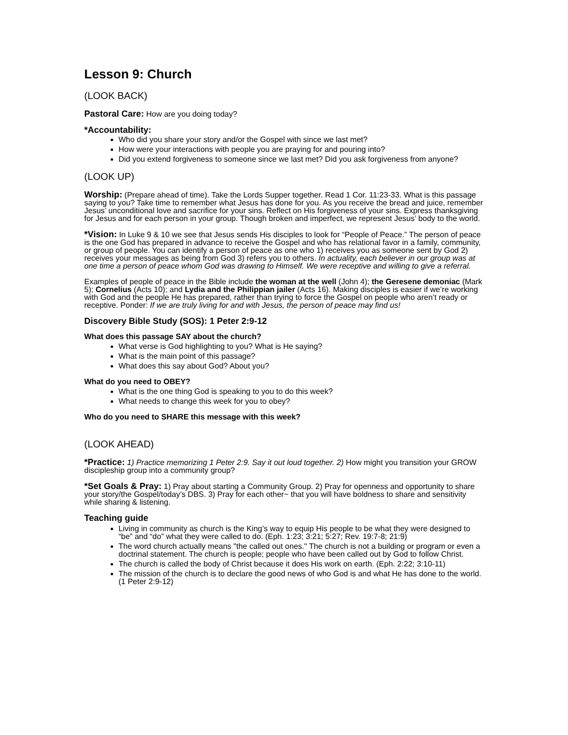Lesson 9: Church
(LOOK BACK)
Pastoral Care: How are you doing today?
*Accountability:
Who did you share your story and/or the Gospel with since we last met?
How were your interactions with people you are praying for and pouring into?
Did you extend forgiveness to someone since we last met? Did you ask forgiveness from anyone?
(LOOK UP)
Worship: (Prepare ahead of time). Take the Lords Supper together. Read 1 Cor. 11:23-33. What is this passage saying to you? Take time to remember what Jesus has done for you. As you receive the bread and juice, remember Jesus’ unconditional love and sacrifice for your sins. Reflect on His forgiveness of your sins. Express thanksgiving for Jesus and for each person in your group. Though broken and imperfect, we represent Jesus’ body to the world.
*Vision: In Luke 9 & 10 we see that Jesus sends His disciples to look for “People of Peace.” The person of peace is the one God has prepared in advance to receive the Gospel and who has relational favor in a family, community, or group of people. You can identify a person of peace as one who 1) receives you as someone sent by God 2) receives your messages as being from God 3) refers you to others. In actuality, each believer in our group was at one time a person of peace whom God was drawing to Himself. We were receptive and willing to give a referral.
Examples of people of peace in the Bible include the woman at the well (John 4); the Geresene demoniac (Mark 5); Cornelius (Acts 10); and Lydia and the Philippian jailer (Acts 16). Making disciples is easier if we’re working with God and the people He has prepared, rather than trying to force the Gospel on people who aren’t ready or receptive. Ponder: If we are truly living for and with Jesus, the person of peace may find us!
Discovery Bible Study (SOS): 1 Peter 2:9-12
What does this passage SAY about the church?
What verse is God highlighting to you? What is He saying?
What is the main point of this passage?
What does this say about God? About you?
What do you need to OBEY?
What is the one thing God is speaking to you to do this week?
What needs to change this week for you to obey?
Who do you need to SHARE this message with this week?
(LOOK AHEAD)
*Practice: 1) Practice memorizing 1 Peter 2:9. Say it out loud together. 2) How might you transition your GROW discipleship group into a community group?
*Set Goals & Pray: 1) Pray about starting a Community Group. 2) Pray for openness and opportunity to share your story/the Gospel/today’s DBS. 3) Pray for each other~ that you will have boldness to share and sensitivity while sharing & listening.
Teaching guide
Living in community as church is the King’s way to equip His people to be what they were designed to “be” and “do” what they were called to do. (Eph. 1:23; 3:21; 5:27; Rev. 19:7-8; 21:9)
The word church actually means "the called out ones." The church is not a building or program or even a doctrinal statement. The church is people; people who have been called out by God to follow Christ.
The church is called the body of Christ because it does His work on earth. (Eph. 2:22; 3:10-11)
The mission of the church is to declare the good news of who God is and what He has done to the world. (1 Peter 2:9-12)